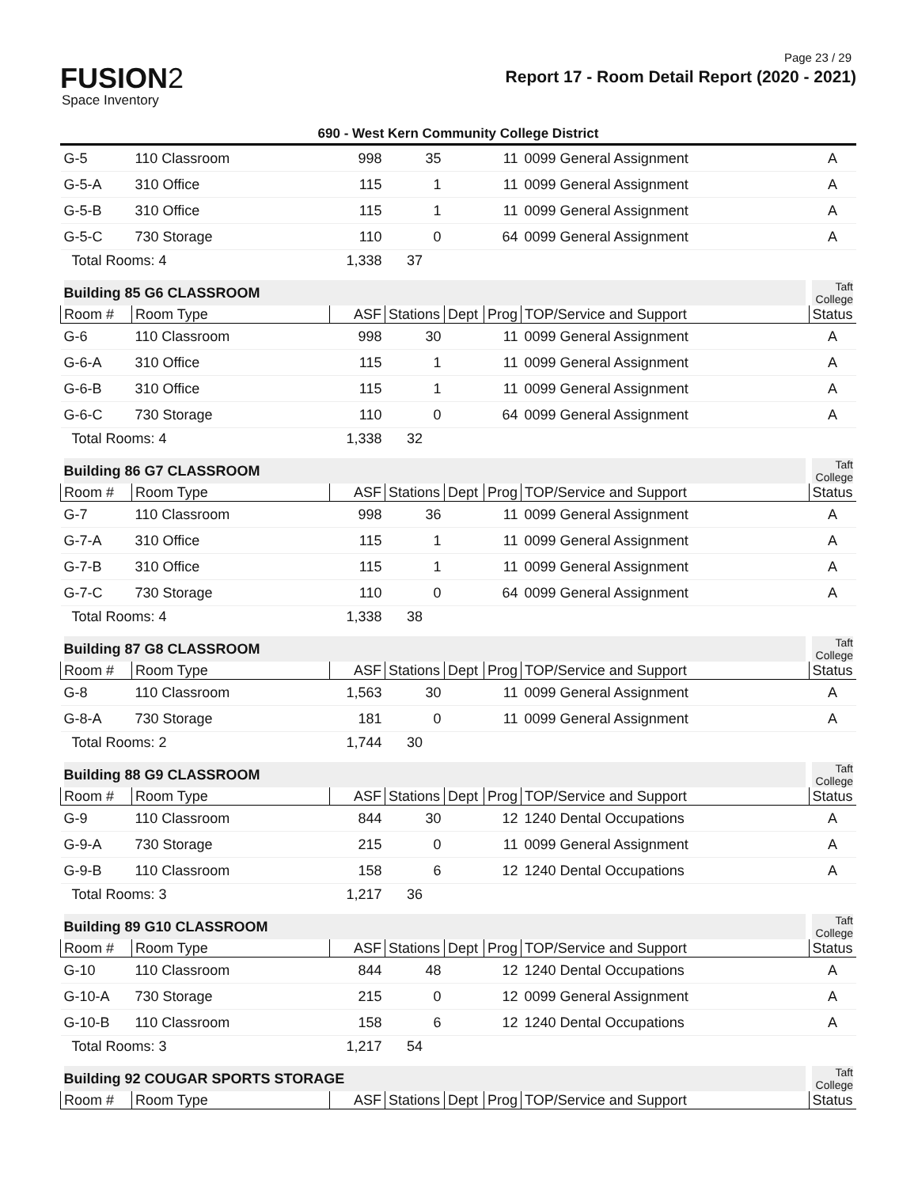Page 23 / 29
FUSION2
Space Inventory
Report 17 - Room Detail Report (2020 - 2021)
690 - West Kern Community College District
| G-5 | 110 Classroom | 998 | 35 | | 11 | 0099 General Assignment | A |
| G-5-A | 310 Office | 115 | 1 | | 11 | 0099 General Assignment | A |
| G-5-B | 310 Office | 115 | 1 | | 11 | 0099 General Assignment | A |
| G-5-C | 730 Storage | 110 | 0 | | 64 | 0099 General Assignment | A |
| Total Rooms: 4 | | 1,338 | 37 | | | | |
| Building 85 G6 CLASSROOM | | | | | | | Taft College |
| Room # | Room Type | ASF | Stations | Dept | Prog | TOP/Service and Support | Status |
| G-6 | 110 Classroom | 998 | 30 | | 11 | 0099 General Assignment | A |
| G-6-A | 310 Office | 115 | 1 | | 11 | 0099 General Assignment | A |
| G-6-B | 310 Office | 115 | 1 | | 11 | 0099 General Assignment | A |
| G-6-C | 730 Storage | 110 | 0 | | 64 | 0099 General Assignment | A |
| Total Rooms: 4 | | 1,338 | 32 | | | | |
| Building 86 G7 CLASSROOM | | | | | | | Taft College |
| Room # | Room Type | ASF | Stations | Dept | Prog | TOP/Service and Support | Status |
| G-7 | 110 Classroom | 998 | 36 | | 11 | 0099 General Assignment | A |
| G-7-A | 310 Office | 115 | 1 | | 11 | 0099 General Assignment | A |
| G-7-B | 310 Office | 115 | 1 | | 11 | 0099 General Assignment | A |
| G-7-C | 730 Storage | 110 | 0 | | 64 | 0099 General Assignment | A |
| Total Rooms: 4 | | 1,338 | 38 | | | | |
| Building 87 G8 CLASSROOM | | | | | | | Taft College |
| Room # | Room Type | ASF | Stations | Dept | Prog | TOP/Service and Support | Status |
| G-8 | 110 Classroom | 1,563 | 30 | | 11 | 0099 General Assignment | A |
| G-8-A | 730 Storage | 181 | 0 | | 11 | 0099 General Assignment | A |
| Total Rooms: 2 | | 1,744 | 30 | | | | |
| Building 88 G9 CLASSROOM | | | | | | | Taft College |
| Room # | Room Type | ASF | Stations | Dept | Prog | TOP/Service and Support | Status |
| G-9 | 110 Classroom | 844 | 30 | | 12 | 1240 Dental Occupations | A |
| G-9-A | 730 Storage | 215 | 0 | | 11 | 0099 General Assignment | A |
| G-9-B | 110 Classroom | 158 | 6 | | 12 | 1240 Dental Occupations | A |
| Total Rooms: 3 | | 1,217 | 36 | | | | |
| Building 89 G10 CLASSROOM | | | | | | | Taft College |
| Room # | Room Type | ASF | Stations | Dept | Prog | TOP/Service and Support | Status |
| G-10 | 110 Classroom | 844 | 48 | | 12 | 1240 Dental Occupations | A |
| G-10-A | 730 Storage | 215 | 0 | | 12 | 0099 General Assignment | A |
| G-10-B | 110 Classroom | 158 | 6 | | 12 | 1240 Dental Occupations | A |
| Total Rooms: 3 | | 1,217 | 54 | | | | |
| Building 92 COUGAR SPORTS STORAGE | | | | | | | Taft College |
| Room # | Room Type | ASF | Stations | Dept | Prog | TOP/Service and Support | Status |